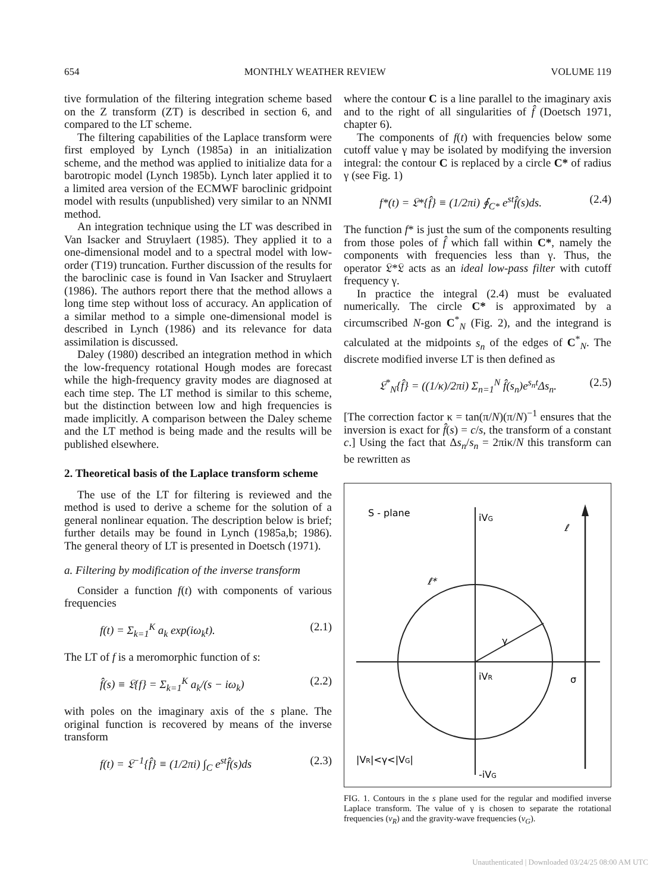654 MONTHLY WEATHER REVIEW VOLUME 119
tive formulation of the filtering integration scheme based on the Z transform (ZT) is described in section 6, and compared to the LT scheme.
The filtering capabilities of the Laplace transform were first employed by Lynch (1985a) in an initialization scheme, and the method was applied to initialize data for a barotropic model (Lynch 1985b). Lynch later applied it to a limited area version of the ECMWF baroclinic gridpoint model with results (unpublished) very similar to an NNMI method.
An integration technique using the LT was described in Van Isacker and Struylaert (1985). They applied it to a one-dimensional model and to a spectral model with low-order (T19) truncation. Further discussion of the results for the baroclinic case is found in Van Isacker and Struylaert (1986). The authors report there that the method allows a long time step without loss of accuracy. An application of a similar method to a simple one-dimensional model is described in Lynch (1986) and its relevance for data assimilation is discussed.
Daley (1980) described an integration method in which the low-frequency rotational Hough modes are forecast while the high-frequency gravity modes are diagnosed at each time step. The LT method is similar to this scheme, but the distinction between low and high frequencies is made implicitly. A comparison between the Daley scheme and the LT method is being made and the results will be published elsewhere.
2. Theoretical basis of the Laplace transform scheme
The use of the LT for filtering is reviewed and the method is used to derive a scheme for the solution of a general nonlinear equation. The description below is brief; further details may be found in Lynch (1985a,b; 1986). The general theory of LT is presented in Doetsch (1971).
a. Filtering by modification of the inverse transform
Consider a function f(t) with components of various frequencies
f(t) = Σ<sub>k=1</sub><sup>K</sup> a<sub>k</sub> exp(iω<sub>k</sub>t). (2.1)
The LT of f is a meromorphic function of s:
f̂(s) ≡ 𝔏{f} = Σ<sub>k=1</sub><sup>K</sup> a<sub>k</sub>/(s − iω<sub>k</sub>) (2.2)
with poles on the imaginary axis of the s plane. The original function is recovered by means of the inverse transform
f(t) = 𝔏<sup>−1</sup>{f̂} ≡ (1/2πi) ∫<sub>C</sub> e<sup>st</sup>f̂(s)ds (2.3)
where the contour C is a line parallel to the imaginary axis and to the right of all singularities of f̂ (Doetsch 1971, chapter 6).
The components of f(t) with frequencies below some cutoff value γ may be isolated by modifying the inversion integral: the contour C is replaced by a circle C* of radius γ (see Fig. 1)
f*(t) = 𝔏*{f̂} ≡ (1/2πi) ∮<sub>C*</sub> e<sup>st</sup>f̂(s)ds. (2.4)
The function f* is just the sum of the components resulting from those poles of f̂ which fall within C*, namely the components with frequencies less than γ. Thus, the operator 𝔏*𝔏 acts as an ideal low-pass filter with cutoff frequency γ.
In practice the integral (2.4) must be evaluated numerically. The circle C* is approximated by a circumscribed N-gon C<sup>*</sup><sub>N</sub> (Fig. 2), and the integrand is calculated at the midpoints s<sub>n</sub> of the edges of C<sup>*</sup><sub>N</sub>. The discrete modified inverse LT is then defined as
𝔏<sup>*</sup><sub>N</sub>{f̂} = ((1/κ)/2πi) Σ<sub>n=1</sub><sup>N</sup> f̂(s<sub>n</sub>)e<sup>s<sub>n</sub>t</sup>Δs<sub>n</sub>. (2.5)
[The correction factor κ = tan(π/N)(π/N)<sup>−1</sup> ensures that the inversion is exact for f̂(s) = c/s, the transform of a constant c.] Using the fact that Δs<sub>n</sub>/s<sub>n</sub> = 2πiκ/N this transform can be rewritten as
S - plane
iVG
iVR
-iVG
γ
σ
ℓ
ℓ*
|VR|<γ<|VG|
FIG. 1. Contours in the s plane used for the regular and modified inverse Laplace transform. The value of γ is chosen to separate the rotational frequencies (ν<sub>R</sub>) and the gravity-wave frequencies (ν<sub>G</sub>).
Unauthenticated | Downloaded 03/24/25 08:00 AM UTC